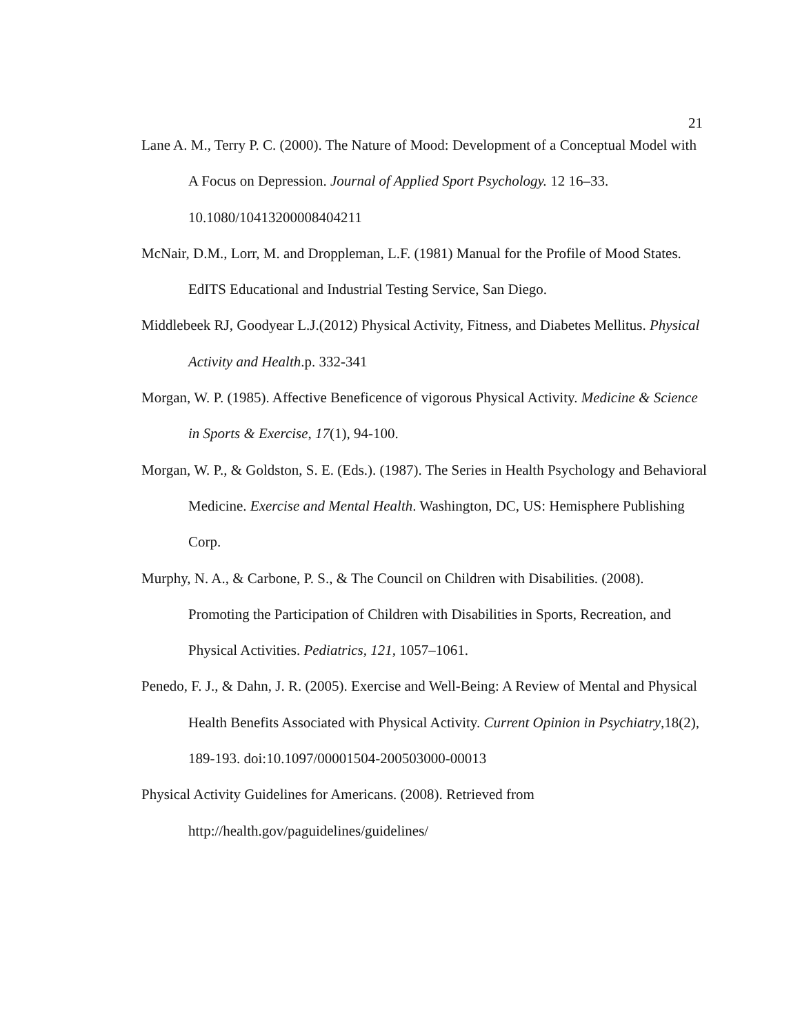21
Lane A. M., Terry P. C. (2000). The Nature of Mood: Development of a Conceptual Model with A Focus on Depression. Journal of Applied Sport Psychology. 12 16–33. 10.1080/10413200008404211
McNair, D.M., Lorr, M. and Droppleman, L.F. (1981) Manual for the Profile of Mood States. EdITS Educational and Industrial Testing Service, San Diego.
Middlebeek RJ, Goodyear L.J.(2012) Physical Activity, Fitness, and Diabetes Mellitus. Physical Activity and Health.p. 332-341
Morgan, W. P. (1985). Affective Beneficence of vigorous Physical Activity. Medicine & Science in Sports & Exercise, 17(1), 94-100.
Morgan, W. P., & Goldston, S. E. (Eds.). (1987). The Series in Health Psychology and Behavioral Medicine. Exercise and Mental Health. Washington, DC, US: Hemisphere Publishing Corp.
Murphy, N. A., & Carbone, P. S., & The Council on Children with Disabilities. (2008). Promoting the Participation of Children with Disabilities in Sports, Recreation, and Physical Activities. Pediatrics, 121, 1057–1061.
Penedo, F. J., & Dahn, J. R. (2005). Exercise and Well-Being: A Review of Mental and Physical Health Benefits Associated with Physical Activity. Current Opinion in Psychiatry,18(2), 189-193. doi:10.1097/00001504-200503000-00013
Physical Activity Guidelines for Americans. (2008). Retrieved from http://health.gov/paguidelines/guidelines/